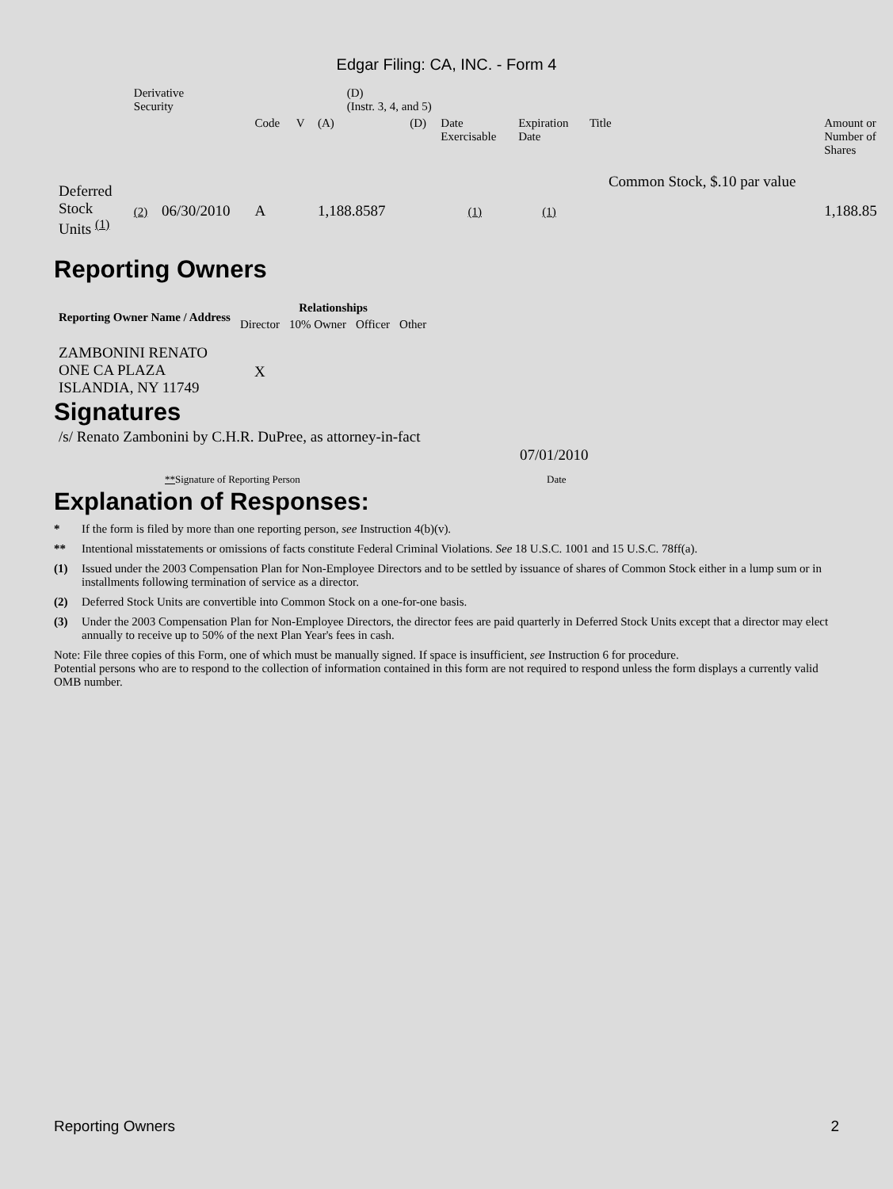Edgar Filing: CA, INC. - Form 4
| | Derivative Security | | | (D) (Instr. 3, 4, and 5) | | | | | | |
| | | | Code | V | (A) | (D) | Date Exercisable | Expiration Date | Title | Amount or Number of Shares |
| Deferred Stock Units <sup>(1)</sup> | (2) | 06/30/2010 | A | | 1,188.8587 | | (1) | (1) | Common Stock, $.10 par value | 1,188.85 |
Reporting Owners
| Reporting Owner Name / Address | Relationships | | | |
| --- | --- | --- | --- | --- |
| | Director | 10% Owner | Officer | Other |
| ZAMBONINI RENATO ONE CA PLAZA ISLANDIA, NY 11749 | X | | | |
Signatures
| /s/ Renato Zambonini by C.H.R. DuPree, as attorney-in-fact | 07/01/2010 |
| ** Signature of Reporting Person | Date |
Explanation of Responses:
* If the form is filed by more than one reporting person, see Instruction 4(b)(v).
** Intentional misstatements or omissions of facts constitute Federal Criminal Violations. See 18 U.S.C. 1001 and 15 U.S.C. 78ff(a).
(1) Issued under the 2003 Compensation Plan for Non-Employee Directors and to be settled by issuance of shares of Common Stock either in a lump sum or in installments following termination of service as a director.
(2) Deferred Stock Units are convertible into Common Stock on a one-for-one basis.
(3) Under the 2003 Compensation Plan for Non-Employee Directors, the director fees are paid quarterly in Deferred Stock Units except that a director may elect annually to receive up to 50% of the next Plan Year's fees in cash.
Note: File three copies of this Form, one of which must be manually signed. If space is insufficient, see Instruction 6 for procedure.
Potential persons who are to respond to the collection of information contained in this form are not required to respond unless the form displays a currently valid OMB number.
Reporting Owners 2